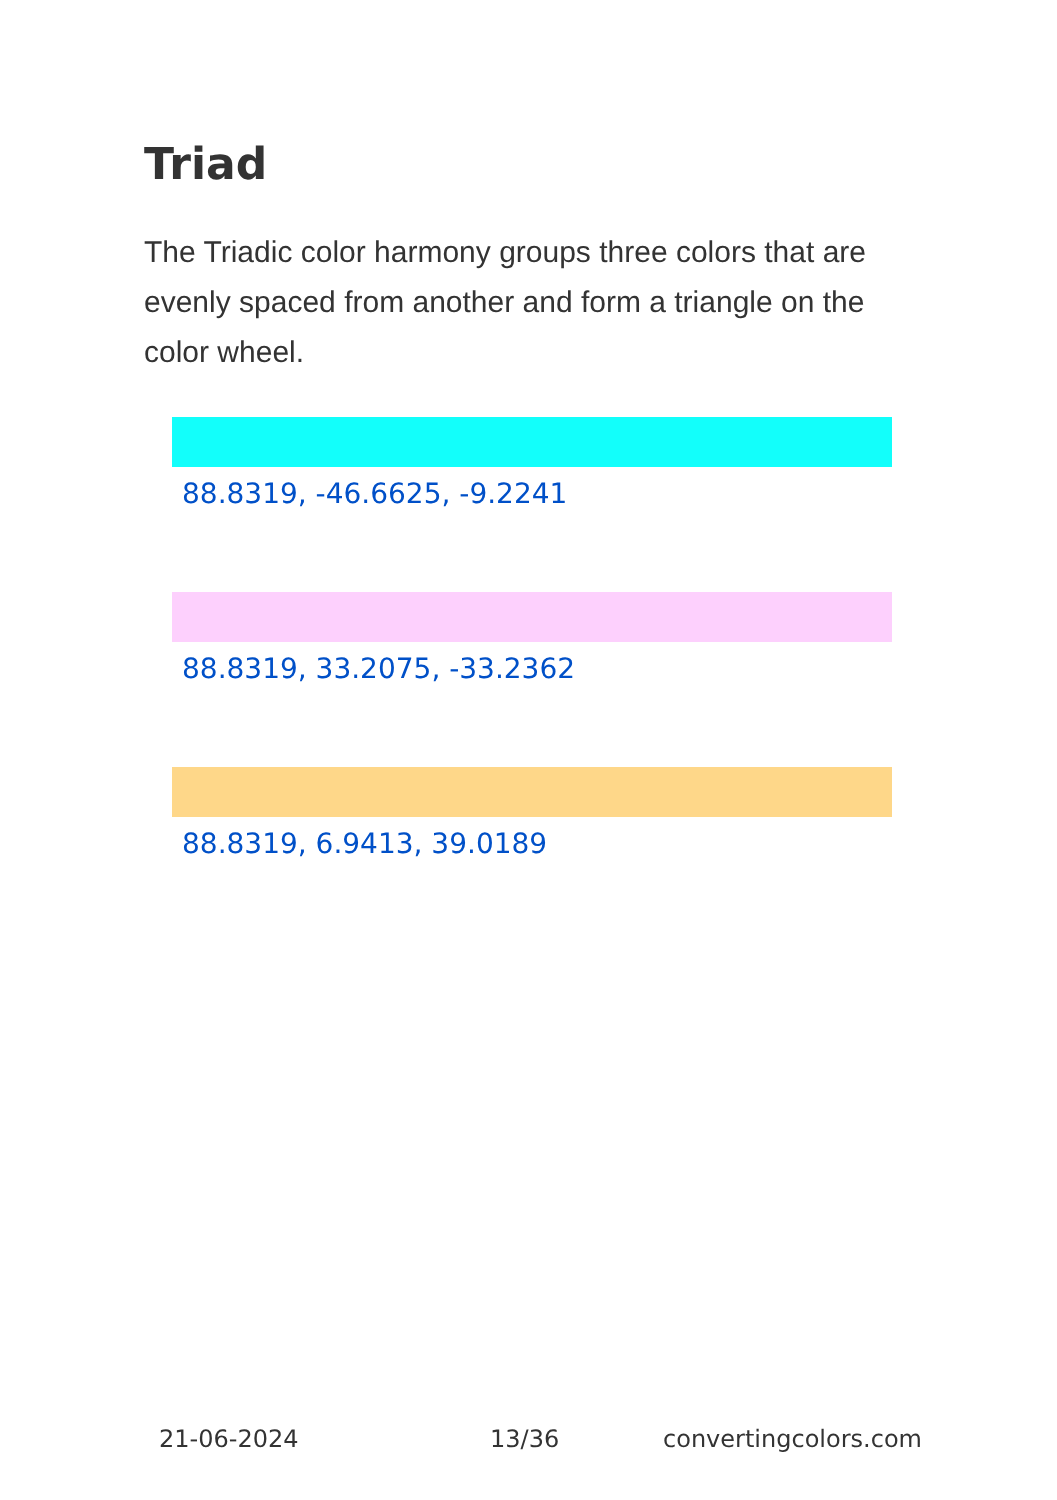Triad
The Triadic color harmony groups three colors that are evenly spaced from another and form a triangle on the color wheel.
88.8319, -46.6625, -9.2241
88.8319, 33.2075, -33.2362
88.8319, 6.9413, 39.0189
21-06-2024 13/36 convertingcolors.com